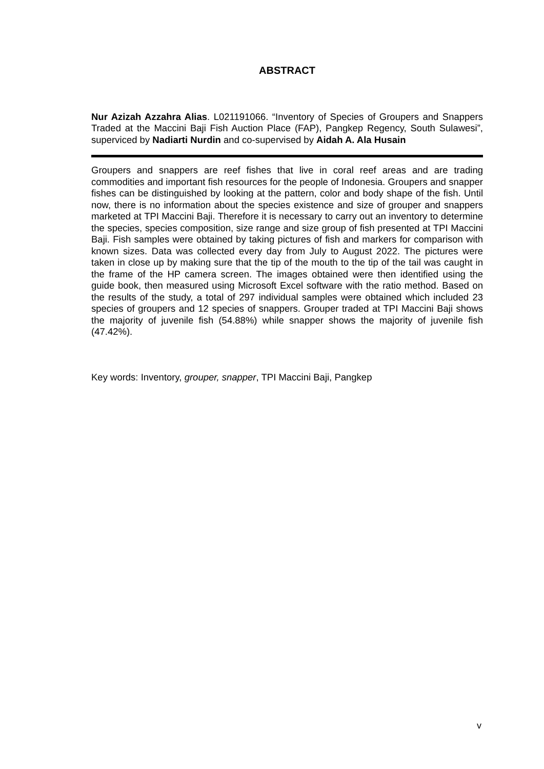ABSTRACT
Nur Azizah Azzahra Alias. L021191066. “Inventory of Species of Groupers and Snappers Traded at the Maccini Baji Fish Auction Place (FAP), Pangkep Regency, South Sulawesi”, superviced by Nadiarti Nurdin and co-supervised by Aidah A. Ala Husain
Groupers and snappers are reef fishes that live in coral reef areas and are trading commodities and important fish resources for the people of Indonesia. Groupers and snapper fishes can be distinguished by looking at the pattern, color and body shape of the fish. Until now, there is no information about the species existence and size of grouper and snappers marketed at TPI Maccini Baji. Therefore it is necessary to carry out an inventory to determine the species, species composition, size range and size group of fish presented at TPI Maccini Baji. Fish samples were obtained by taking pictures of fish and markers for comparison with known sizes. Data was collected every day from July to August 2022. The pictures were taken in close up by making sure that the tip of the mouth to the tip of the tail was caught in the frame of the HP camera screen. The images obtained were then identified using the guide book, then measured using Microsoft Excel software with the ratio method. Based on the results of the study, a total of 297 individual samples were obtained which included 23 species of groupers and 12 species of snappers. Grouper traded at TPI Maccini Baji shows the majority of juvenile fish (54.88%) while snapper shows the majority of juvenile fish (47.42%).
Key words: Inventory, grouper, snapper, TPI Maccini Baji, Pangkep
v